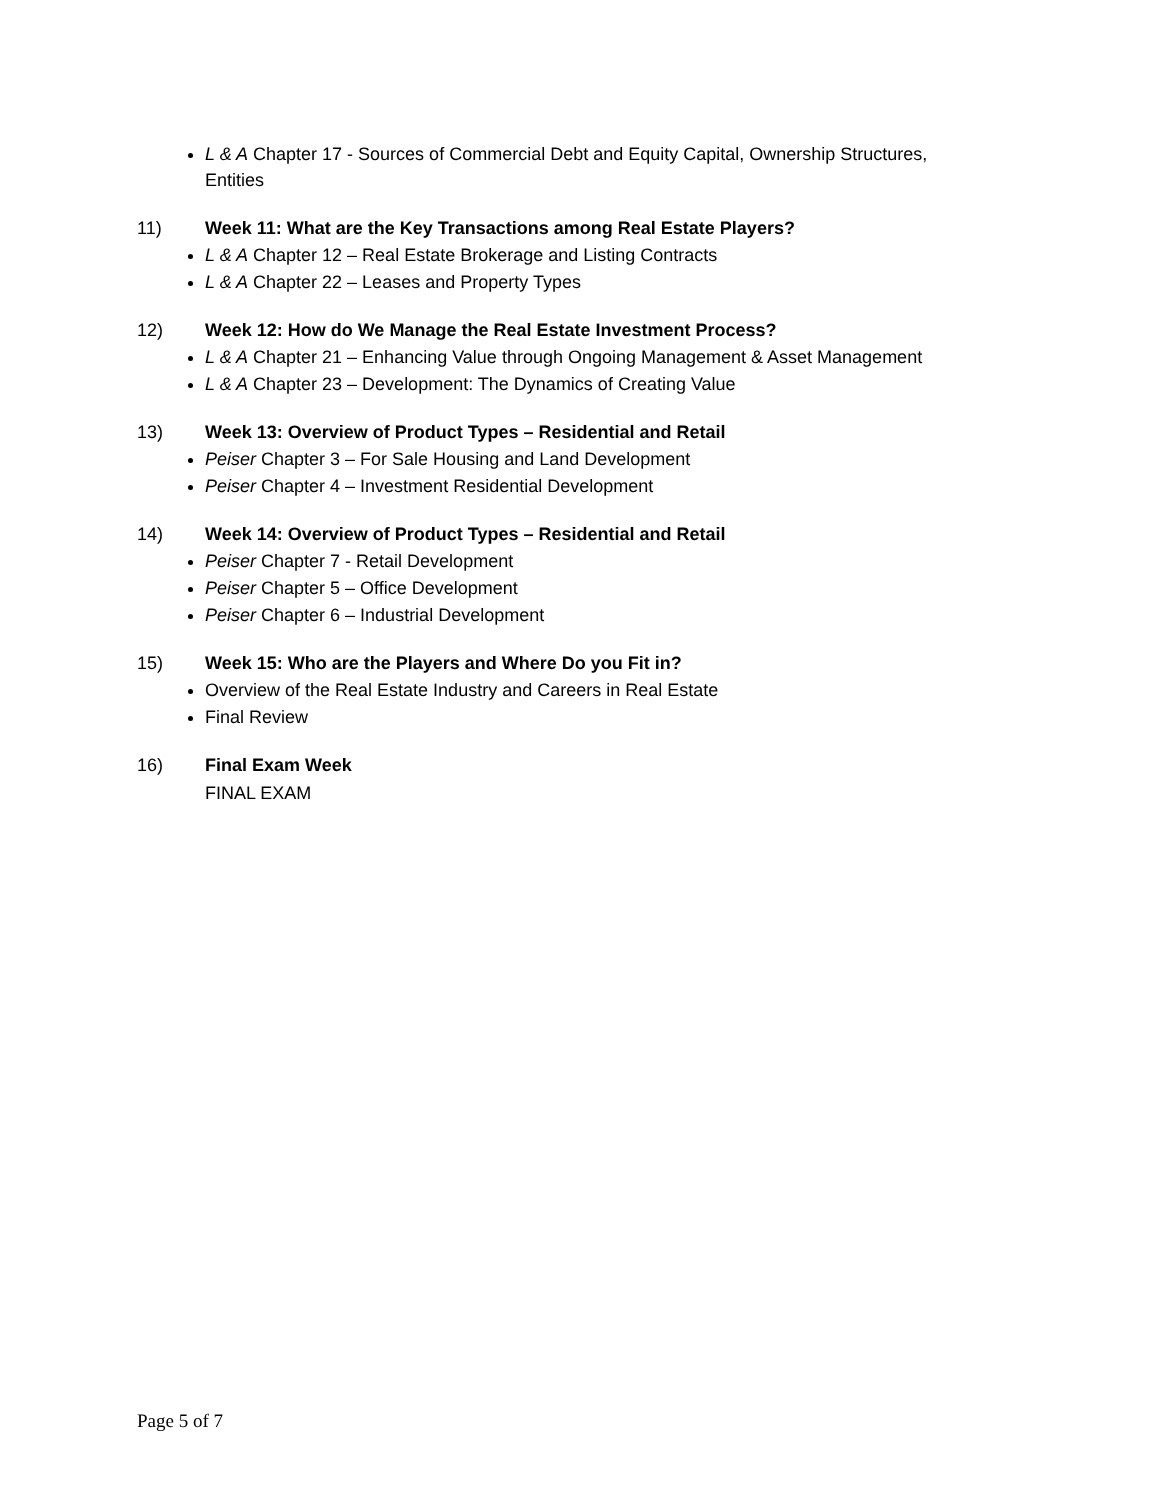L & A Chapter 17 - Sources of Commercial Debt and Equity Capital, Ownership Structures, Entities
11) Week 11: What are the Key Transactions among Real Estate Players?
L & A Chapter 12 – Real Estate Brokerage and Listing Contracts
L & A Chapter 22 – Leases and Property Types
12) Week 12: How do We Manage the Real Estate Investment Process?
L & A Chapter 21 – Enhancing Value through Ongoing Management & Asset Management
L & A Chapter 23 – Development: The Dynamics of Creating Value
13) Week 13: Overview of Product Types – Residential and Retail
Peiser Chapter 3 – For Sale Housing and Land Development
Peiser Chapter 4 – Investment Residential Development
14) Week 14: Overview of Product Types – Residential and Retail
Peiser Chapter 7 - Retail Development
Peiser Chapter 5 – Office Development
Peiser Chapter 6 – Industrial Development
15) Week 15: Who are the Players and Where Do you Fit in?
Overview of the Real Estate Industry and Careers in Real Estate
Final Review
16) Final Exam Week
FINAL EXAM
Page 5 of 7